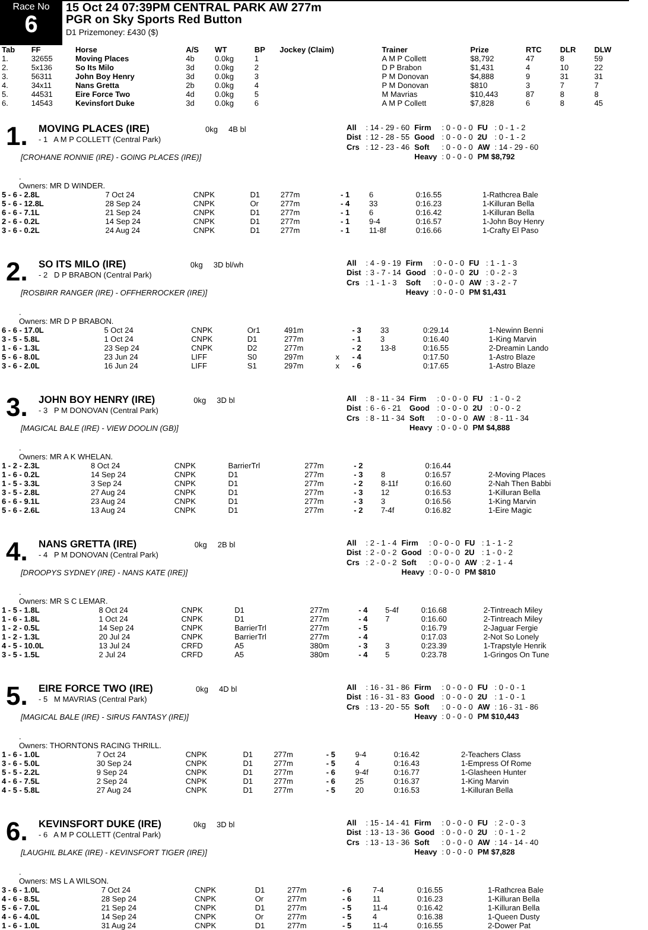Race No
6
15 Oct 24 07:39PM CENTRAL PARK AW 277m
PGR on Sky Sports Red Button
D1 Prizemoney: £430 ($)
| Tab | FF | Horse | A/S | WT | BP | Jockey (Claim) | Trainer | Prize | RTC | DLR | DLW |
| --- | --- | --- | --- | --- | --- | --- | --- | --- | --- | --- | --- |
| 1. | 32655 | Moving Places | 4b | 0.0kg | 1 | | A M P Collett | $8,792 | 47 | 8 | 59 |
| 2. | 5x136 | So Its Milo | 3d | 0.0kg | 2 | | D P Brabon | $1,431 | 4 | 10 | 22 |
| 3. | 56311 | John Boy Henry | 3d | 0.0kg | 3 | | P M Donovan | $4,888 | 9 | 31 | 31 |
| 4. | 34x11 | Nans Gretta | 2b | 0.0kg | 4 | | P M Donovan | $810 | 3 | 7 | 7 |
| 5. | 44531 | Eire Force Two | 4d | 0.0kg | 5 | | M Mavrias | $10,443 | 87 | 8 | 8 |
| 6. | 14543 | Kevinsfort Duke | 3d | 0.0kg | 6 | | A M P Collett | $7,828 | 6 | 8 | 45 |
1.
MOVING PLACES (IRE) 0kg 4B bl
- 1 A M P COLLETT (Central Park)
[CROHANE RONNIE (IRE) - GOING PLACES (IRE)]
| All | : 14 - 29 - 60 | Firm | : 0 - 0 - 0 | FU | : 0 - 1 - 2 |
| Dist | : 12 - 28 - 55 | Good | : 0 - 0 - 0 | 2U | : 0 - 1 - 2 |
| Crs | : 12 - 23 - 46 | Soft | : 0 - 0 - 0 | AW | : 14 - 29 - 60 |
| | | Heavy | : 0 - 0 - 0 | PM $8,792 | |
.
Owners: MR D WINDER.
| 5 - 6 - 2.8L | 7 Oct 24 | CNPK | D1 | 277m | | - 1 | 6 | 0:16.55 | 1-Rathcrea Bale |
| 5 - 6 - 12.8L | 28 Sep 24 | CNPK | Or | 277m | | - 4 | 33 | 0:16.23 | 1-Killuran Bella |
| 6 - 6 - 7.1L | 21 Sep 24 | CNPK | D1 | 277m | | - 1 | 6 | 0:16.42 | 1-Killuran Bella |
| 2 - 6 - 0.2L | 14 Sep 24 | CNPK | D1 | 277m | | - 1 | 9-4 | 0:16.57 | 1-John Boy Henry |
| 3 - 6 - 0.2L | 24 Aug 24 | CNPK | D1 | 277m | | - 1 | 11-8f | 0:16.66 | 1-Crafty El Paso |
2.
SO ITS MILO (IRE) 0kg 3D bl/wh
- 2 D P BRABON (Central Park)
[ROSBIRR RANGER (IRE) - OFFHERROCKER (IRE)]
| All | : 4 - 9 - 19 | Firm | : 0 - 0 - 0 | FU | : 1 - 1 - 3 |
| Dist | : 3 - 7 - 14 | Good | : 0 - 0 - 0 | 2U | : 0 - 2 - 3 |
| Crs | : 1 - 1 - 3 | Soft | : 0 - 0 - 0 | AW | : 3 - 2 - 7 |
| | | Heavy | : 0 - 0 - 0 | PM $1,431 | |
.
Owners: MR D P BRABON.
| 6 - 6 - 17.0L | 5 Oct 24 | CNPK | Or1 | 491m | | - 3 | 33 | 0:29.14 | 1-Newinn Benni |
| 3 - 5 - 5.8L | 1 Oct 24 | CNPK | D1 | 277m | | - 1 | 3 | 0:16.40 | 1-King Marvin |
| 1 - 6 - 1.3L | 23 Sep 24 | CNPK | D2 | 277m | | - 2 | 13-8 | 0:16.55 | 2-Dreamin Lando |
| 5 - 6 - 8.0L | 23 Jun 24 | LIFF | S0 | 297m | x | - 4 | | 0:17.50 | 1-Astro Blaze |
| 3 - 6 - 2.0L | 16 Jun 24 | LIFF | S1 | 297m | x | - 6 | | 0:17.65 | 1-Astro Blaze |
3.
JOHN BOY HENRY (IRE) 0kg 3D bl
- 3 P M DONOVAN (Central Park)
[MAGICAL BALE (IRE) - VIEW DOOLIN (GB)]
| All | : 8 - 11 - 34 | Firm | : 0 - 0 - 0 | FU | : 1 - 0 - 2 |
| Dist | : 6 - 6 - 21 | Good | : 0 - 0 - 0 | 2U | : 0 - 0 - 2 |
| Crs | : 8 - 11 - 34 | Soft | : 0 - 0 - 0 | AW | : 8 - 11 - 34 |
| | | Heavy | : 0 - 0 - 0 | PM $4,888 | |
.
Owners: MR A K WHELAN.
| 1 - 2 - 2.3L | 8 Oct 24 | CNPK | BarrierTrl | 277m | - 2 | | 0:16.44 | |
| 1 - 6 - 0.2L | 14 Sep 24 | CNPK | D1 | 277m | - 3 | 8 | 0:16.57 | 2-Moving Places |
| 1 - 5 - 3.3L | 3 Sep 24 | CNPK | D1 | 277m | - 2 | 8-11f | 0:16.60 | 2-Nah Then Babbi |
| 3 - 5 - 2.8L | 27 Aug 24 | CNPK | D1 | 277m | - 3 | 12 | 0:16.53 | 1-Killuran Bella |
| 6 - 6 - 9.1L | 23 Aug 24 | CNPK | D1 | 277m | - 3 | 3 | 0:16.56 | 1-King Marvin |
| 5 - 6 - 2.6L | 13 Aug 24 | CNPK | D1 | 277m | - 2 | 7-4f | 0:16.82 | 1-Eire Magic |
4.
NANS GRETTA (IRE) 0kg 2B bl
- 4 P M DONOVAN (Central Park)
[DROOPYS SYDNEY (IRE) - NANS KATE (IRE)]
| All | : 2 - 1 - 4 | Firm | : 0 - 0 - 0 | FU | : 1 - 1 - 2 |
| Dist | : 2 - 0 - 2 | Good | : 0 - 0 - 0 | 2U | : 1 - 0 - 2 |
| Crs | : 2 - 0 - 2 | Soft | : 0 - 0 - 0 | AW | : 2 - 1 - 4 |
| | | Heavy | : 0 - 0 - 0 | PM $810 | |
.
Owners: MR S C LEMAR.
| 1 - 5 - 1.8L | 8 Oct 24 | CNPK | D1 | 277m | - 4 | 5-4f | 0:16.68 | 2-Tintreach Miley |
| 1 - 6 - 1.8L | 1 Oct 24 | CNPK | D1 | 277m | - 4 | 7 | 0:16.60 | 2-Tintreach Miley |
| 1 - 2 - 0.5L | 14 Sep 24 | CNPK | BarrierTrl | 277m | - 5 | | 0:16.79 | 2-Jaguar Fergie |
| 1 - 2 - 1.3L | 20 Jul 24 | CNPK | BarrierTrl | 277m | - 4 | | 0:17.03 | 2-Not So Lonely |
| 4 - 5 - 10.0L | 13 Jul 24 | CRFD | A5 | 380m | - 3 | 3 | 0:23.39 | 1-Trapstyle Henrik |
| 3 - 5 - 1.5L | 2 Jul 24 | CRFD | A5 | 380m | - 4 | 5 | 0:23.78 | 1-Gringos On Tune |
5.
EIRE FORCE TWO (IRE) 0kg 4D bl
- 5 M MAVRIAS (Central Park)
[MAGICAL BALE (IRE) - SIRUS FANTASY (IRE)]
| All | : 16 - 31 - 86 | Firm | : 0 - 0 - 0 | FU | : 0 - 0 - 1 |
| Dist | : 16 - 31 - 83 | Good | : 0 - 0 - 0 | 2U | : 1 - 0 - 1 |
| Crs | : 13 - 20 - 55 | Soft | : 0 - 0 - 0 | AW | : 16 - 31 - 86 |
| | | Heavy | : 0 - 0 - 0 | PM $10,443 | |
.
Owners: THORNTONS RACING THRILL.
| 1 - 6 - 1.0L | 7 Oct 24 | CNPK | D1 | 277m | - 5 | 9-4 | 0:16.42 | 2-Teachers Class |
| 3 - 6 - 5.0L | 30 Sep 24 | CNPK | D1 | 277m | - 5 | 4 | 0:16.43 | 1-Empress Of Rome |
| 5 - 5 - 2.2L | 9 Sep 24 | CNPK | D1 | 277m | - 6 | 9-4f | 0:16.77 | 1-Glasheen Hunter |
| 4 - 6 - 7.5L | 2 Sep 24 | CNPK | D1 | 277m | - 6 | 25 | 0:16.37 | 1-King Marvin |
| 4 - 5 - 5.8L | 27 Aug 24 | CNPK | D1 | 277m | - 5 | 20 | 0:16.53 | 1-Killuran Bella |
6.
KEVINSFORT DUKE (IRE) 0kg 3D bl
- 6 A M P COLLETT (Central Park)
[LAUGHIL BLAKE (IRE) - KEVINSFORT TIGER (IRE)]
| All | : 15 - 14 - 41 | Firm | : 0 - 0 - 0 | FU | : 2 - 0 - 3 |
| Dist | : 13 - 13 - 36 | Good | : 0 - 0 - 0 | 2U | : 0 - 1 - 2 |
| Crs | : 13 - 13 - 36 | Soft | : 0 - 0 - 0 | AW | : 14 - 14 - 40 |
| | | Heavy | : 0 - 0 - 0 | PM $7,828 | |
.
Owners: MS L A WILSON.
| 3 - 6 - 1.0L | 7 Oct 24 | CNPK | D1 | 277m | - 6 | 7-4 | 0:16.55 | 1-Rathcrea Bale |
| 4 - 6 - 8.5L | 28 Sep 24 | CNPK | Or | 277m | - 6 | 11 | 0:16.23 | 1-Killuran Bella |
| 5 - 6 - 7.0L | 21 Sep 24 | CNPK | D1 | 277m | - 5 | 11-4 | 0:16.42 | 1-Killuran Bella |
| 4 - 6 - 4.0L | 14 Sep 24 | CNPK | Or | 277m | - 5 | 4 | 0:16.38 | 1-Queen Dusty |
| 1 - 6 - 1.0L | 31 Aug 24 | CNPK | D1 | 277m | - 5 | 11-4 | 0:16.55 | 2-Dower Pat |